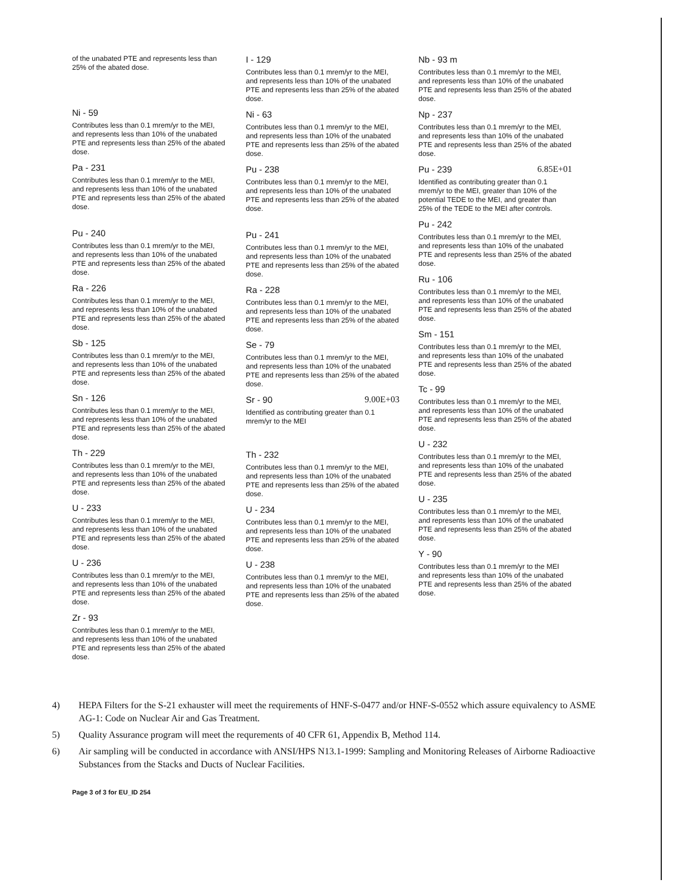of the unabated PTE and represents less than 25% of the abated dose.
Ni - 59
Contributes less than 0.1 mrem/yr to the MEI, and represents less than 10% of the unabated PTE and represents less than 25% of the abated dose.
Pa - 231
Contributes less than 0.1 mrem/yr to the MEI, and represents less than 10% of the unabated PTE and represents less than 25% of the abated dose.
Pu - 240
Contributes less than 0.1 mrem/yr to the MEI, and represents less than 10% of the unabated PTE and represents less than 25% of the abated dose.
Ra - 226
Contributes less than 0.1 mrem/yr to the MEI, and represents less than 10% of the unabated PTE and represents less than 25% of the abated dose.
Sb - 125
Contributes less than 0.1 mrem/yr to the MEI, and represents less than 10% of the unabated PTE and represents less than 25% of the abated dose.
Sn - 126
Contributes less than 0.1 mrem/yr to the MEI, and represents less than 10% of the unabated PTE and represents less than 25% of the abated dose.
Th - 229
Contributes less than 0.1 mrem/yr to the MEI, and represents less than 10% of the unabated PTE and represents less than 25% of the abated dose.
U - 233
Contributes less than 0.1 mrem/yr to the MEI, and represents less than 10% of the unabated PTE and represents less than 25% of the abated dose.
U - 236
Contributes less than 0.1 mrem/yr to the MEI, and represents less than 10% of the unabated PTE and represents less than 25% of the abated dose.
Zr - 93
Contributes less than 0.1 mrem/yr to the MEI, and represents less than 10% of the unabated PTE and represents less than 25% of the abated dose.
I - 129
Contributes less than 0.1 mrem/yr to the MEI, and represents less than 10% of the unabated PTE and represents less than 25% of the abated dose.
Ni - 63
Contributes less than 0.1 mrem/yr to the MEI, and represents less than 10% of the unabated PTE and represents less than 25% of the abated dose.
Pu - 238
Contributes less than 0.1 mrem/yr to the MEI, and represents less than 10% of the unabated PTE and represents less than 25% of the abated dose.
Pu - 241
Contributes less than 0.1 mrem/yr to the MEI, and represents less than 10% of the unabated PTE and represents less than 25% of the abated dose.
Ra - 228
Contributes less than 0.1 mrem/yr to the MEI, and represents less than 10% of the unabated PTE and represents less than 25% of the abated dose.
Se - 79
Contributes less than 0.1 mrem/yr to the MEI, and represents less than 10% of the unabated PTE and represents less than 25% of the abated dose.
Sr - 90 9.00E+03
Identified as contributing greater than 0.1 mrem/yr to the MEI
Th - 232
Contributes less than 0.1 mrem/yr to the MEI, and represents less than 10% of the unabated PTE and represents less than 25% of the abated dose.
U - 234
Contributes less than 0.1 mrem/yr to the MEI, and represents less than 10% of the unabated PTE and represents less than 25% of the abated dose.
U - 238
Contributes less than 0.1 mrem/yr to the MEI, and represents less than 10% of the unabated PTE and represents less than 25% of the abated dose.
Nb - 93 m
Contributes less than 0.1 mrem/yr to the MEI, and represents less than 10% of the unabated PTE and represents less than 25% of the abated dose.
Np - 237
Contributes less than 0.1 mrem/yr to the MEI, and represents less than 10% of the unabated PTE and represents less than 25% of the abated dose.
Pu - 239 6.85E+01
Identified as contributing greater than 0.1 mrem/yr to the MEI, greater than 10% of the potential TEDE to the MEI, and greater than 25% of the TEDE to the MEI after controls.
Pu - 242
Contributes less than 0.1 mrem/yr to the MEI, and represents less than 10% of the unabated PTE and represents less than 25% of the abated dose.
Ru - 106
Contributes less than 0.1 mrem/yr to the MEI, and represents less than 10% of the unabated PTE and represents less than 25% of the abated dose.
Sm - 151
Contributes less than 0.1 mrem/yr to the MEI, and represents less than 10% of the unabated PTE and represents less than 25% of the abated dose.
Tc - 99
Contributes less than 0.1 mrem/yr to the MEI, and represents less than 10% of the unabated PTE and represents less than 25% of the abated dose.
U - 232
Contributes less than 0.1 mrem/yr to the MEI, and represents less than 10% of the unabated PTE and represents less than 25% of the abated dose.
U - 235
Contributes less than 0.1 mrem/yr to the MEI, and represents less than 10% of the unabated PTE and represents less than 25% of the abated dose.
Y - 90
Contributes less than 0.1 mrem/yr to the MEI and represents less than 10% of the unabated PTE and represents less than 25% of the abated dose.
4) HEPA Filters for the S-21 exhauster will meet the requirements of HNF-S-0477 and/or HNF-S-0552 which assure equivalency to ASME AG-1: Code on Nuclear Air and Gas Treatment.
5) Quality Assurance program will meet the requrements of 40 CFR 61, Appendix B, Method 114.
6) Air sampling will be conducted in accordance with ANSI/HPS N13.1-1999: Sampling and Monitoring Releases of Airborne Radioactive Substances from the Stacks and Ducts of Nuclear Facilities.
Page 3 of 3 for EU_ID 254